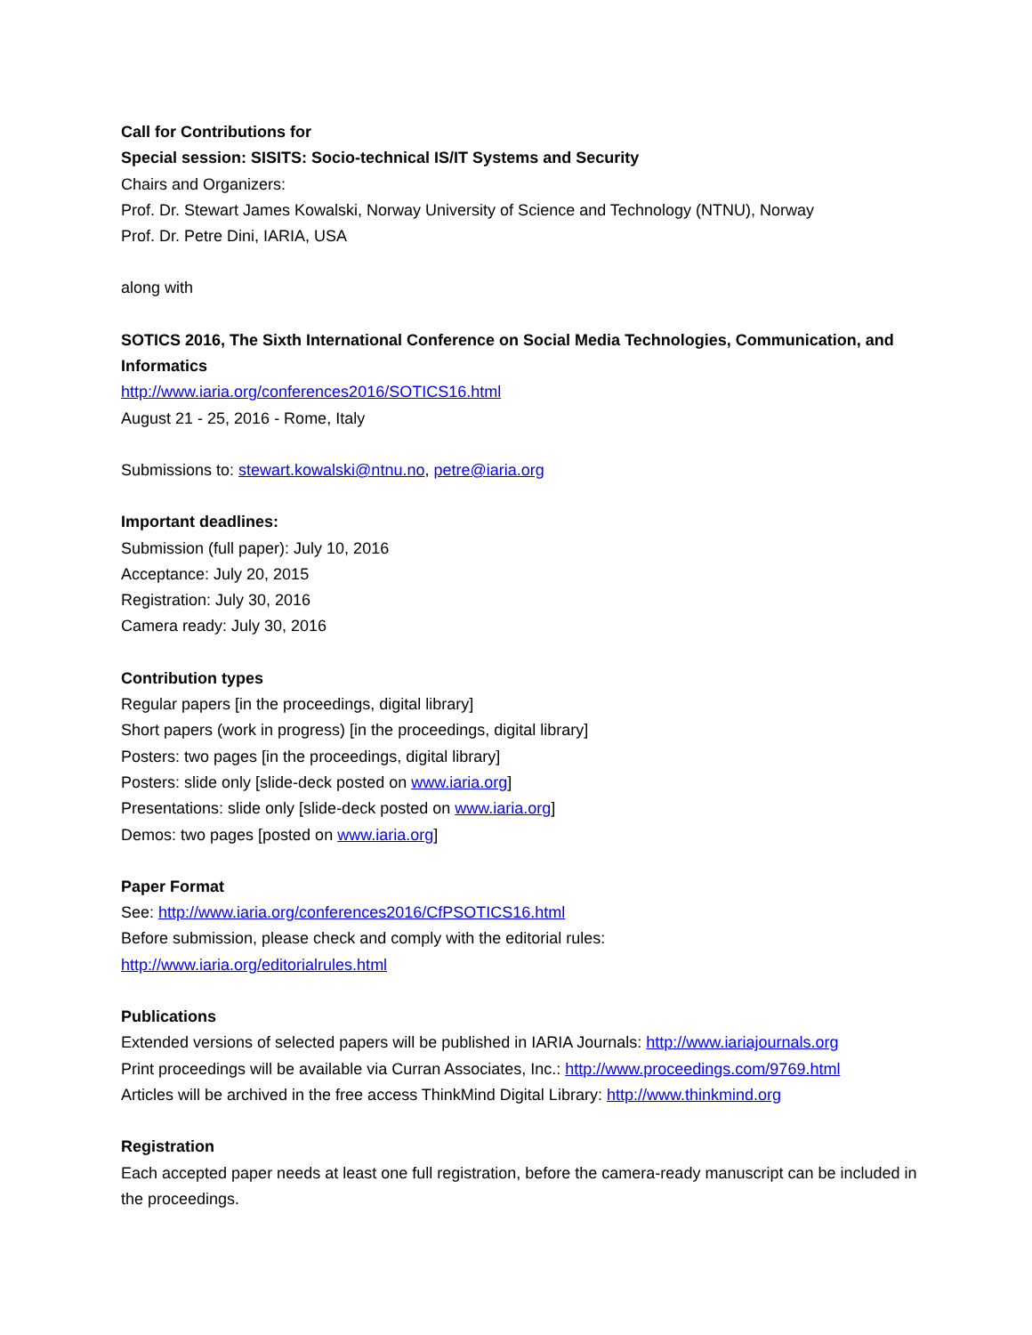Call for Contributions for
Special session: SISITS: Socio-technical IS/IT Systems and Security
Chairs and Organizers:
Prof. Dr. Stewart James Kowalski, Norway University of Science and Technology (NTNU), Norway
Prof. Dr. Petre Dini, IARIA, USA
along with
SOTICS 2016, The Sixth International Conference on Social Media Technologies, Communication, and Informatics
http://www.iaria.org/conferences2016/SOTICS16.html
August 21 - 25, 2016 - Rome, Italy
Submissions to: stewart.kowalski@ntnu.no, petre@iaria.org
Important deadlines:
Submission (full paper): July 10, 2016
Acceptance: July 20, 2015
Registration: July 30, 2016
Camera ready: July 30, 2016
Contribution types
Regular papers [in the proceedings, digital library]
Short papers (work in progress) [in the proceedings, digital library]
Posters: two pages [in the proceedings, digital library]
Posters: slide only [slide-deck posted on www.iaria.org]
Presentations: slide only [slide-deck posted on www.iaria.org]
Demos: two pages [posted on www.iaria.org]
Paper Format
See: http://www.iaria.org/conferences2016/CfPSOTICS16.html
Before submission, please check and comply with the editorial rules:
http://www.iaria.org/editorialrules.html
Publications
Extended versions of selected papers will be published in IARIA Journals: http://www.iariajournals.org
Print proceedings will be available via Curran Associates, Inc.: http://www.proceedings.com/9769.html
Articles will be archived in the free access ThinkMind Digital Library: http://www.thinkmind.org
Registration
Each accepted paper needs at least one full registration, before the camera-ready manuscript can be included in the proceedings.